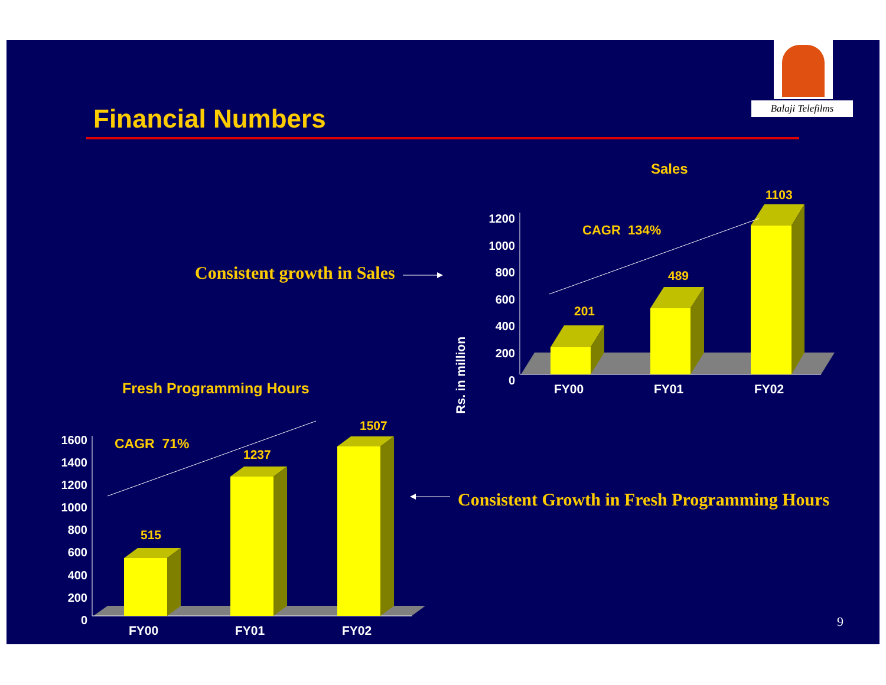Balaji Telefilms
Financial Numbers
Sales
CAGR 134%
Consistent growth in Sales
Rs. in million
1200
1000
800
600
400
200
0
201
489
1103
FY00 FY01 FY02
Fresh Programming Hours
CAGR 71%
1600
1400
1200
1000
800
600
400
200
0
515
1237
1507
FY00 FY01 FY02
Consistent Growth in Fresh Programming Hours
9